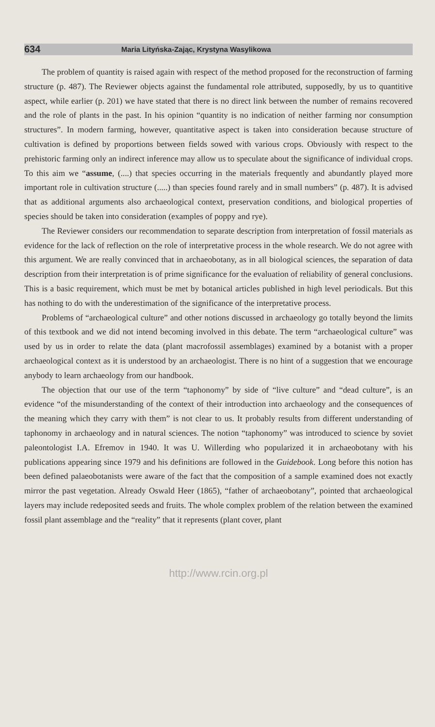634 Maria Lityńska-Zając, Krystyna Wasylikowa
The problem of quantity is raised again with respect of the method proposed for the reconstruction of farming structure (p. 487). The Reviewer objects against the fundamental role attributed, supposedly, by us to quantitive aspect, while earlier (p. 201) we have stated that there is no direct link between the number of remains recovered and the role of plants in the past. In his opinion “quantity is no indication of neither farming nor consumption structures”. In modern farming, however, quantitative aspect is taken into consideration because structure of cultivation is defined by proportions between fields sowed with various crops. Obviously with respect to the prehistoric farming only an indirect inference may allow us to speculate about the significance of individual crops. To this aim we “assume, (....) that species occurring in the materials frequently and abundantly played more important role in cultivation structure (.....) than species found rarely and in small numbers” (p. 487). It is advised that as additional arguments also archaeological context, preservation conditions, and biological properties of species should be taken into consideration (examples of poppy and rye).
The Reviewer considers our recommendation to separate description from interpretation of fossil materials as evidence for the lack of reflection on the role of interpretative process in the whole research. We do not agree with this argument. We are really convinced that in archaeobotany, as in all biological sciences, the separation of data description from their interpretation is of prime significance for the evaluation of reliability of general conclusions. This is a basic requirement, which must be met by botanical articles published in high level periodicals. But this has nothing to do with the underestimation of the significance of the interpretative process.
Problems of “archaeological culture” and other notions discussed in archaeology go totally beyond the limits of this textbook and we did not intend becoming involved in this debate. The term “archaeological culture” was used by us in order to relate the data (plant macrofossil assemblages) examined by a botanist with a proper archaeological context as it is understood by an archaeologist. There is no hint of a suggestion that we encourage anybody to learn archaeology from our handbook.
The objection that our use of the term “taphonomy” by side of “live culture” and “dead culture”, is an evidence “of the misunderstanding of the context of their introduction into archaeology and the consequences of the meaning which they carry with them” is not clear to us. It probably results from different understanding of taphonomy in archaeology and in natural sciences. The notion “taphonomy” was introduced to science by soviet paleontologist I.A. Efremov in 1940. It was U. Willerding who popularized it in archaeobotany with his publications appearing since 1979 and his definitions are followed in the Guidebook. Long before this notion has been defined palaeobotanists were aware of the fact that the composition of a sample examined does not exactly mirror the past vegetation. Already Oswald Heer (1865), “father of archaeobotany”, pointed that archaeological layers may include redeposited seeds and fruits. The whole complex problem of the relation between the examined fossil plant assemblage and the “reality” that it represents (plant cover, plant
http://www.rcin.org.pl